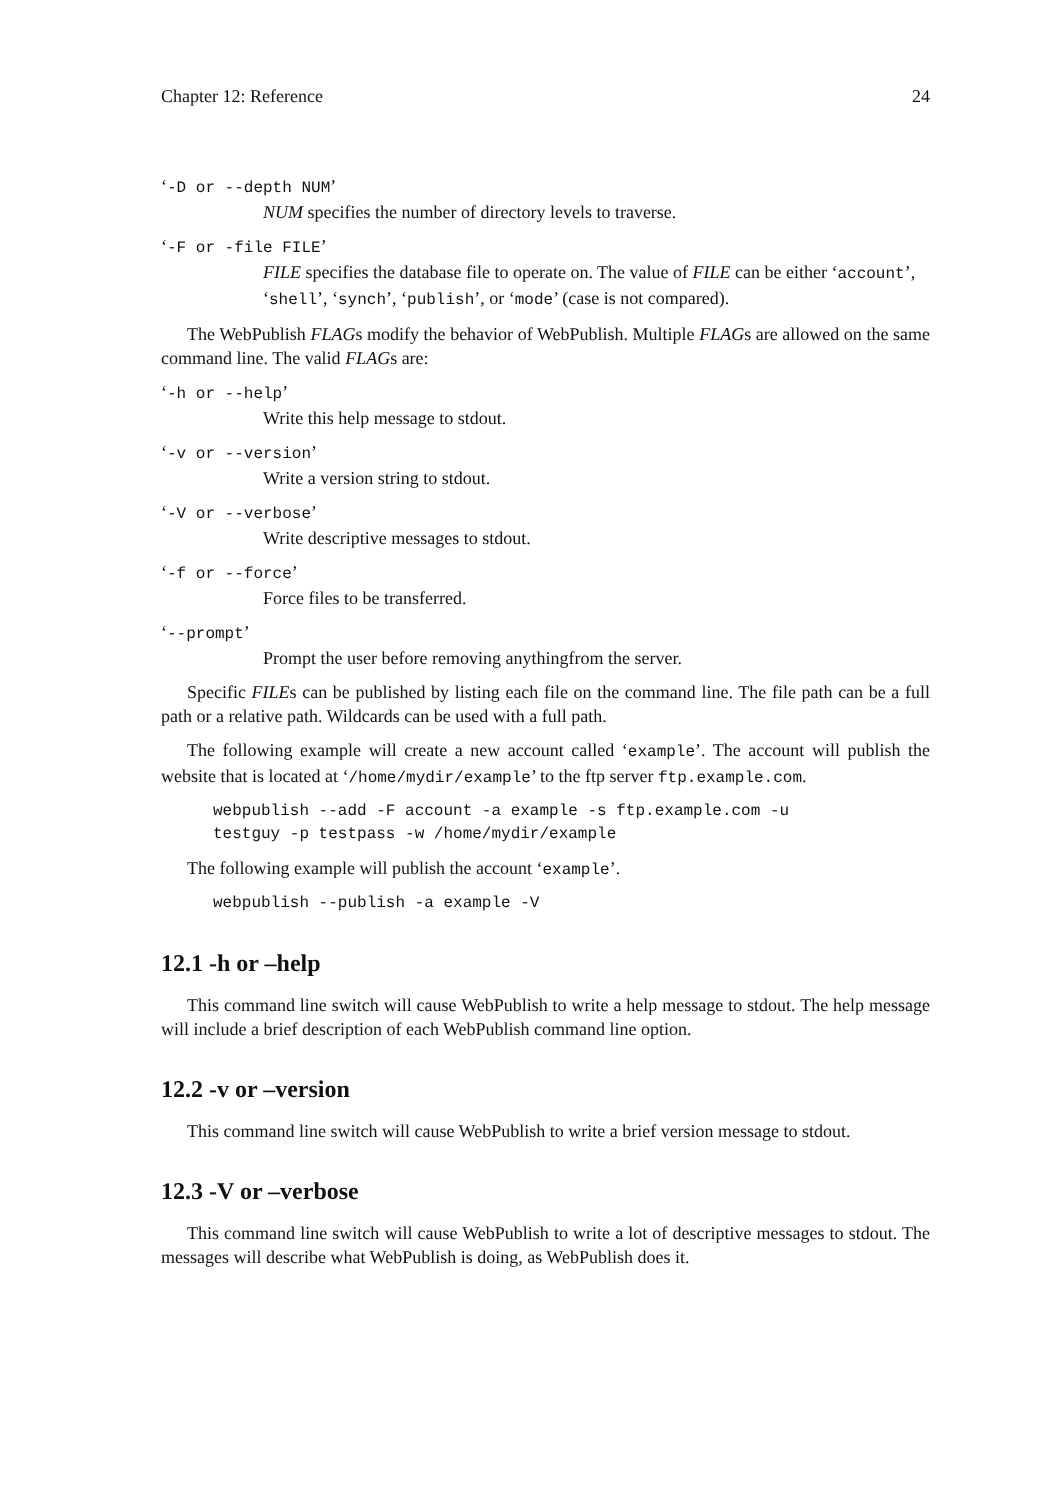Chapter 12: Reference 24
‘-D or --depth NUM’
NUM specifies the number of directory levels to traverse.
‘-F or -file FILE’
FILE specifies the database file to operate on. The value of FILE can be either ‘account’, ‘shell’, ‘synch’, ‘publish’, or ‘mode’ (case is not compared).
The WebPublish FLAGs modify the behavior of WebPublish. Multiple FLAGs are allowed on the same command line. The valid FLAGs are:
‘-h or --help’
Write this help message to stdout.
‘-v or --version’
Write a version string to stdout.
‘-V or --verbose’
Write descriptive messages to stdout.
‘-f or --force’
Force files to be transferred.
‘--prompt’
Prompt the user before removing anythingfrom the server.
Specific FILEs can be published by listing each file on the command line. The file path can be a full path or a relative path. Wildcards can be used with a full path.
The following example will create a new account called ‘example’. The account will publish the website that is located at ‘/home/mydir/example’ to the ftp server ftp.example.com.
webpublish --add -F account -a example -s ftp.example.com -u
testguy -p testpass -w /home/mydir/example
The following example will publish the account ‘example’.
webpublish --publish -a example -V
12.1 -h or –help
This command line switch will cause WebPublish to write a help message to stdout. The help message will include a brief description of each WebPublish command line option.
12.2 -v or –version
This command line switch will cause WebPublish to write a brief version message to stdout.
12.3 -V or –verbose
This command line switch will cause WebPublish to write a lot of descriptive messages to stdout. The messages will describe what WebPublish is doing, as WebPublish does it.